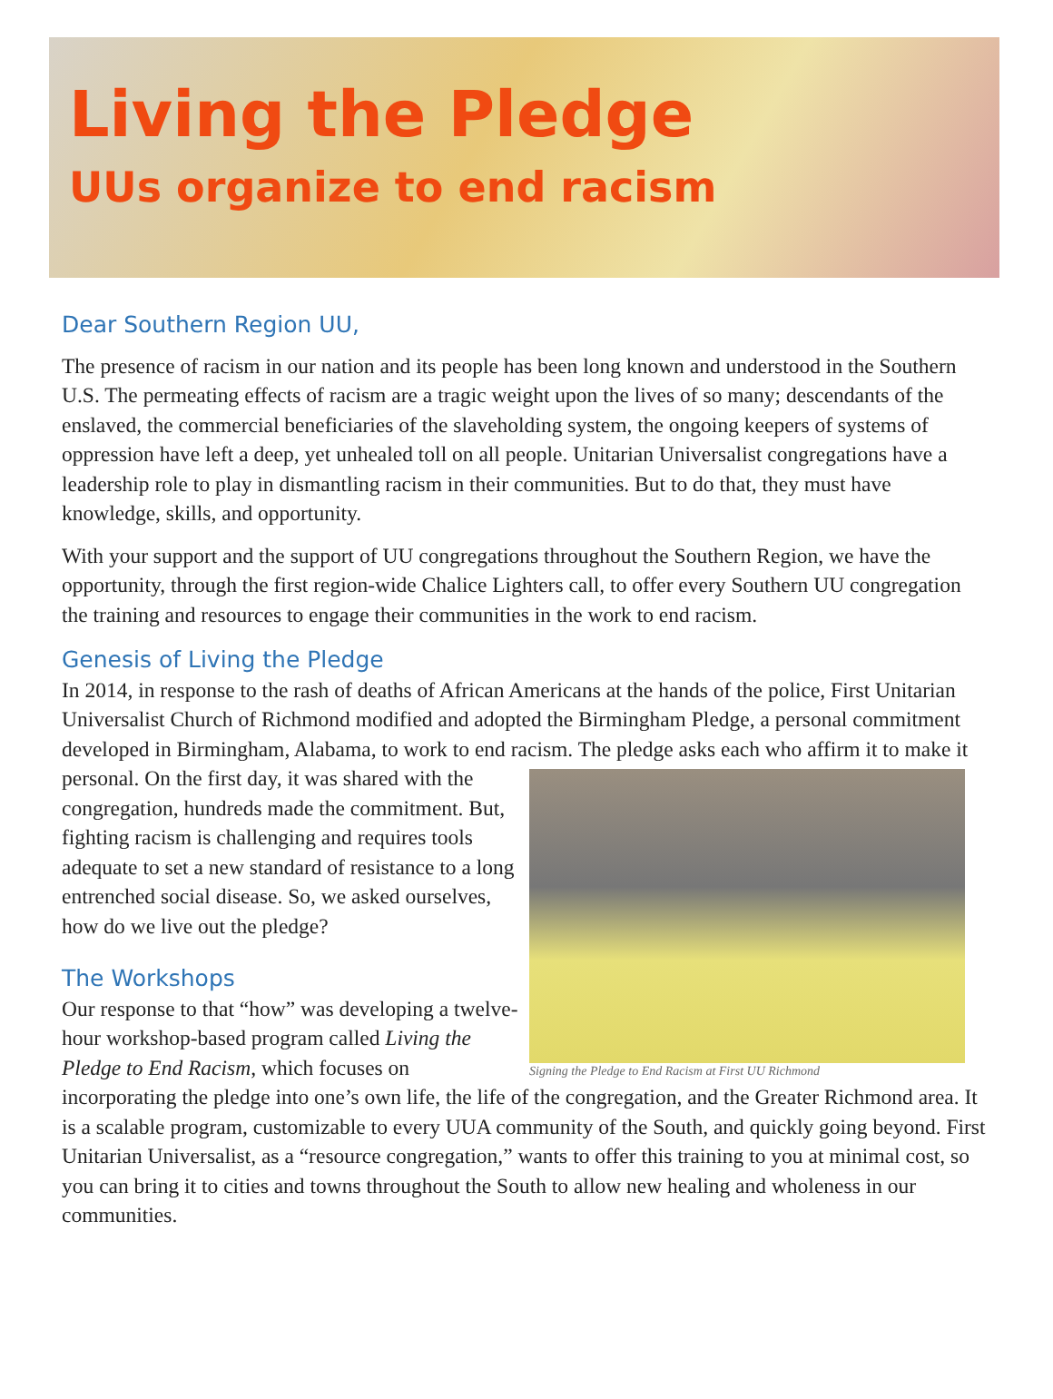Living the Pledge
UUs organize to end racism
Dear Southern Region UU,
The presence of racism in our nation and its people has been long known and understood in the Southern U.S. The permeating effects of racism are a tragic weight upon the lives of so many; descendants of the enslaved, the commercial beneficiaries of the slaveholding system, the ongoing keepers of systems of oppression have left a deep, yet unhealed toll on all people. Unitarian Universalist congregations have a leadership role to play in dismantling racism in their communities. But to do that, they must have knowledge, skills, and opportunity.
With your support and the support of UU congregations throughout the Southern Region, we have the opportunity, through the first region-wide Chalice Lighters call, to offer every Southern UU congregation the training and resources to engage their communities in the work to end racism.
Genesis of Living the Pledge
In 2014, in response to the rash of deaths of African Americans at the hands of the police, First Unitarian Universalist Church of Richmond modified and adopted the Birmingham Pledge, a personal commitment developed in Birmingham, Alabama, to work to end racism. The pledge asks Signing the Pledge to End Racism at First UU Richmond each who affirm it to make it personal. On the first day, it was shared with the congregation, hundreds made the commitment. But, fighting racism is challenging and requires tools adequate to set a new standard of resistance to a long entrenched social disease. So, we asked ourselves, how do we live out the pledge?
The Workshops
Our response to that “how” was developing a twelve-hour workshop-based program called Living the Pledge to End Racism, which focuses on incorporating the pledge into one’s own life, the life of the congregation, and the Greater Richmond area. It is a scalable program, customizable to every UUA community of the South, and quickly going beyond. First Unitarian Universalist, as a “resource congregation,” wants to offer this training to you at minimal cost, so you can bring it to cities and towns throughout the South to allow new healing and wholeness in our communities.